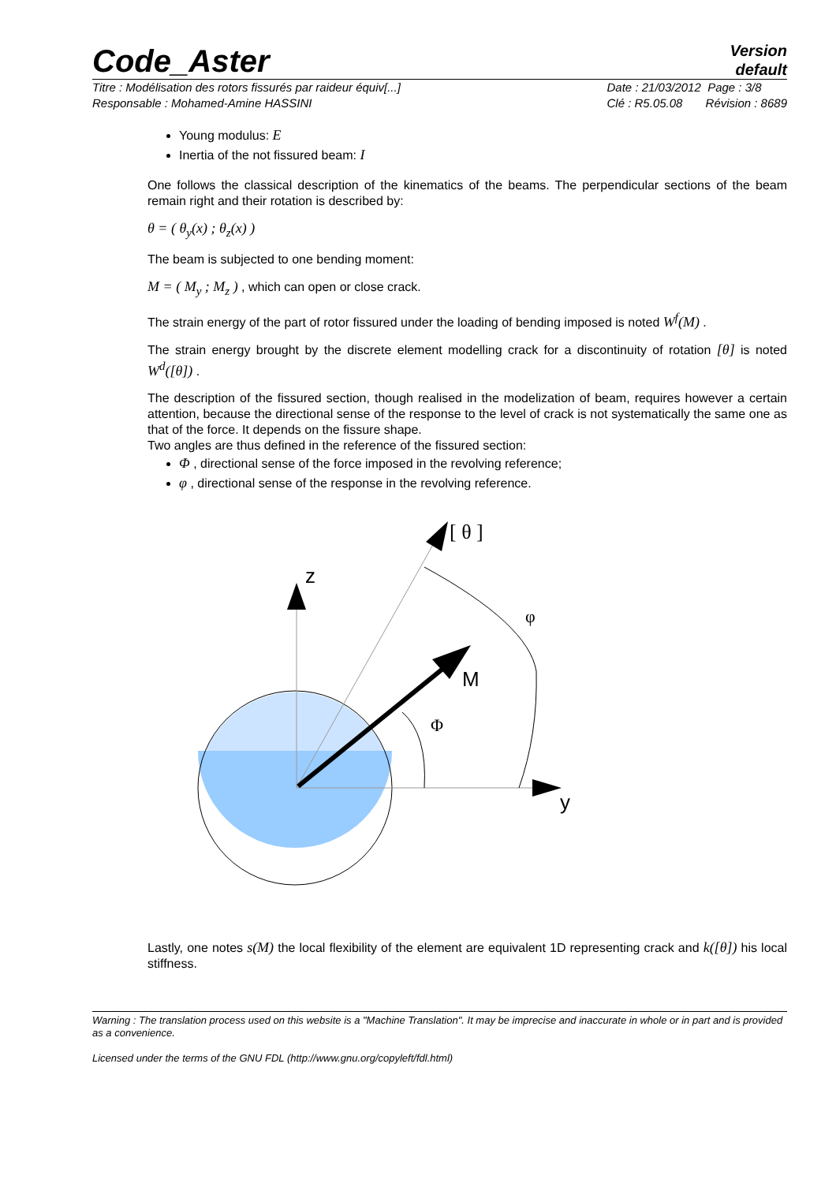Code_Aster
Version
default
Titre : Modélisation des rotors fissurés par raideur équiv[...]
Responsable : Mohamed-Amine HASSINI
Date : 21/03/2012 Page : 3/8
Clé : R5.05.08 Révision : 8689
Young modulus: E
Inertia of the not fissured beam: I
One follows the classical description of the kinematics of the beams. The perpendicular sections of the beam remain right and their rotation is described by:
θ = ( θ<sub>y</sub>(x) ; θ<sub>z</sub>(x) )
The beam is subjected to one bending moment:
M = ( M<sub>y</sub> ; M<sub>z</sub> ) , which can open or close crack.
The strain energy of the part of rotor fissured under the loading of bending imposed is noted W<sup>f</sup>(M) .
The strain energy brought by the discrete element modelling crack for a discontinuity of rotation [θ] is noted W<sup>d</sup>([θ]) .
The description of the fissured section, though realised in the modelization of beam, requires however a certain attention, because the directional sense of the response to the level of crack is not systematically the same one as that of the force. It depends on the fissure shape.
Two angles are thus defined in the reference of the fissured section:
Φ , directional sense of the force imposed in the revolving reference;
φ , directional sense of the response in the revolving reference.
z
y
M
Φ
φ
[ θ ]
Lastly, one notes s(M) the local flexibility of the element are equivalent 1D representing crack and k([θ]) his local stiffness.
Warning : The translation process used on this website is a "Machine Translation". It may be imprecise and inaccurate in whole or in part and is provided as a convenience.
Licensed under the terms of the GNU FDL (http://www.gnu.org/copyleft/fdl.html)